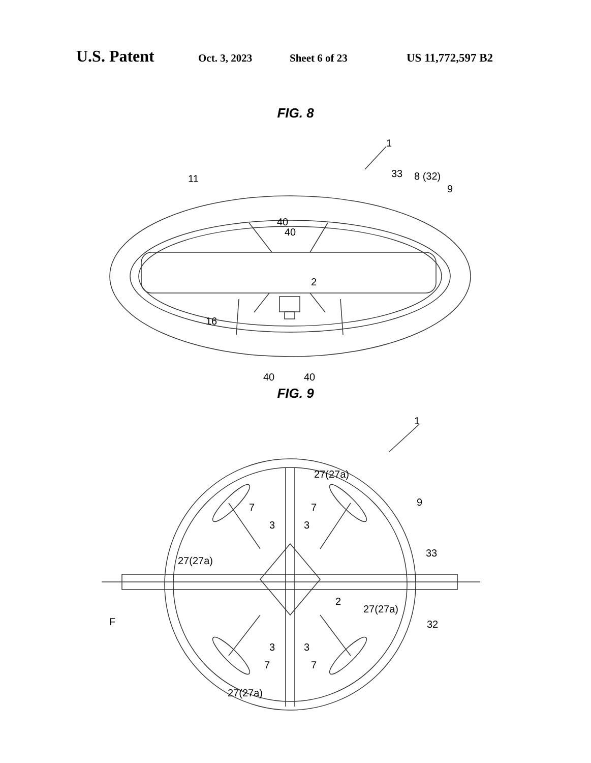U.S. Patent Oct. 3, 2023 Sheet 6 of 23 US 11,772,597 B2
FIG. 8
1
11
33
8 (32)
9
40
40
2
16
40
40
FIG. 9
1
27(27a)
7
7
3
3
9
27(27a)
33
2
27(27a)
32
F
3
3
7
7
27(27a)